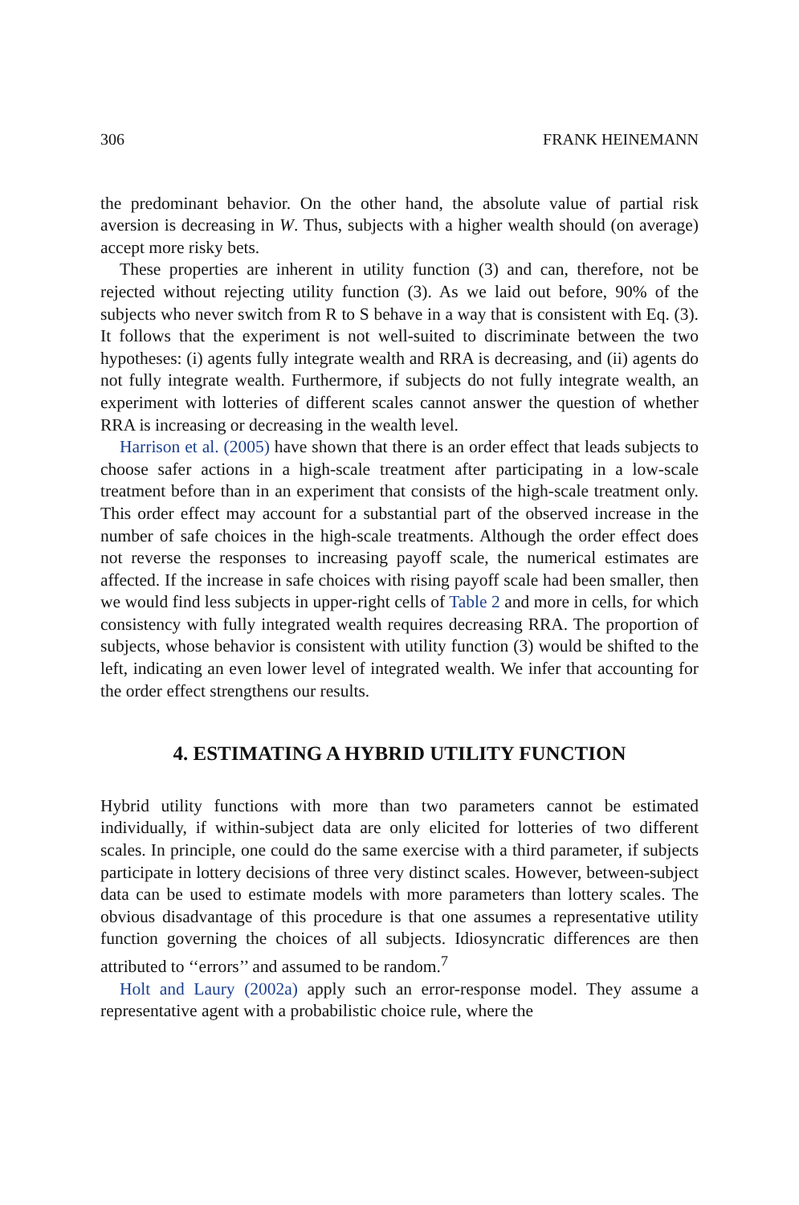306 FRANK HEINEMANN
the predominant behavior. On the other hand, the absolute value of partial risk aversion is decreasing in W. Thus, subjects with a higher wealth should (on average) accept more risky bets.
These properties are inherent in utility function (3) and can, therefore, not be rejected without rejecting utility function (3). As we laid out before, 90% of the subjects who never switch from R to S behave in a way that is consistent with Eq. (3). It follows that the experiment is not well-suited to discriminate between the two hypotheses: (i) agents fully integrate wealth and RRA is decreasing, and (ii) agents do not fully integrate wealth. Furthermore, if subjects do not fully integrate wealth, an experiment with lotteries of different scales cannot answer the question of whether RRA is increasing or decreasing in the wealth level.
Harrison et al. (2005) have shown that there is an order effect that leads subjects to choose safer actions in a high-scale treatment after participating in a low-scale treatment before than in an experiment that consists of the high-scale treatment only. This order effect may account for a substantial part of the observed increase in the number of safe choices in the high-scale treatments. Although the order effect does not reverse the responses to increasing payoff scale, the numerical estimates are affected. If the increase in safe choices with rising payoff scale had been smaller, then we would find less subjects in upper-right cells of Table 2 and more in cells, for which consistency with fully integrated wealth requires decreasing RRA. The proportion of subjects, whose behavior is consistent with utility function (3) would be shifted to the left, indicating an even lower level of integrated wealth. We infer that accounting for the order effect strengthens our results.
4. ESTIMATING A HYBRID UTILITY FUNCTION
Hybrid utility functions with more than two parameters cannot be estimated individually, if within-subject data are only elicited for lotteries of two different scales. In principle, one could do the same exercise with a third parameter, if subjects participate in lottery decisions of three very distinct scales. However, between-subject data can be used to estimate models with more parameters than lottery scales. The obvious disadvantage of this procedure is that one assumes a representative utility function governing the choices of all subjects. Idiosyncratic differences are then attributed to ‘‘errors’’ and assumed to be random.<sup>7</sup>
Holt and Laury (2002a) apply such an error-response model. They assume a representative agent with a probabilistic choice rule, where the